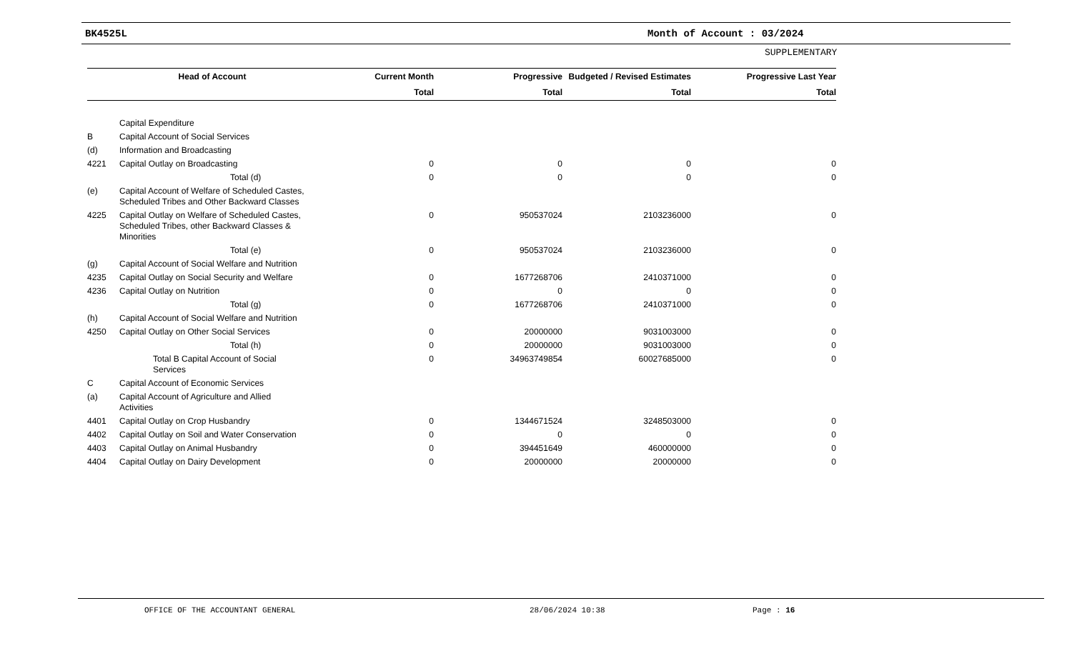BK4525L Month of Account : 03/2024
SUPPLEMENTARY
| | Head of Account | Current Month | Progressive | Budgeted / Revised Estimates | Progressive Last Year |
| --- | --- | --- | --- | --- | --- |
| | | Total | Total | Total | Total |
| | Capital Expenditure | | | | |
| B | Capital Account of Social Services | | | | |
| (d) | Information and Broadcasting | | | | |
| 4221 | Capital Outlay on Broadcasting | 0 | 0 | 0 | 0 |
| | Total (d) | 0 | 0 | 0 | 0 |
| (e) | Capital Account of Welfare of Scheduled Castes, Scheduled Tribes and Other Backward Classes | | | | |
| 4225 | Capital Outlay on Welfare of Scheduled Castes, Scheduled Tribes, other Backward Classes & Minorities | 0 | 950537024 | 2103236000 | 0 |
| | Total (e) | 0 | 950537024 | 2103236000 | 0 |
| (g) | Capital Account of Social Welfare and Nutrition | | | | |
| 4235 | Capital Outlay on Social Security and Welfare | 0 | 1677268706 | 2410371000 | 0 |
| 4236 | Capital Outlay on Nutrition | 0 | 0 | 0 | 0 |
| | Total (g) | 0 | 1677268706 | 2410371000 | 0 |
| (h) | Capital Account of Social Welfare and Nutrition | | | | |
| 4250 | Capital Outlay on Other Social Services | 0 | 20000000 | 9031003000 | 0 |
| | Total (h) | 0 | 20000000 | 9031003000 | 0 |
| | Total B Capital Account of Social Services | 0 | 34963749854 | 60027685000 | 0 |
| C | Capital Account of Economic Services | | | | |
| (a) | Capital Account of Agriculture and Allied Activities | | | | |
| 4401 | Capital Outlay on Crop Husbandry | 0 | 1344671524 | 3248503000 | 0 |
| 4402 | Capital Outlay on Soil and Water Conservation | 0 | 0 | 0 | 0 |
| 4403 | Capital Outlay on Animal Husbandry | 0 | 394451649 | 460000000 | 0 |
| 4404 | Capital Outlay on Dairy Development | 0 | 20000000 | 20000000 | 0 |
OFFICE OF THE ACCOUNTANT GENERAL 28/06/2024 10:38 Page : 16